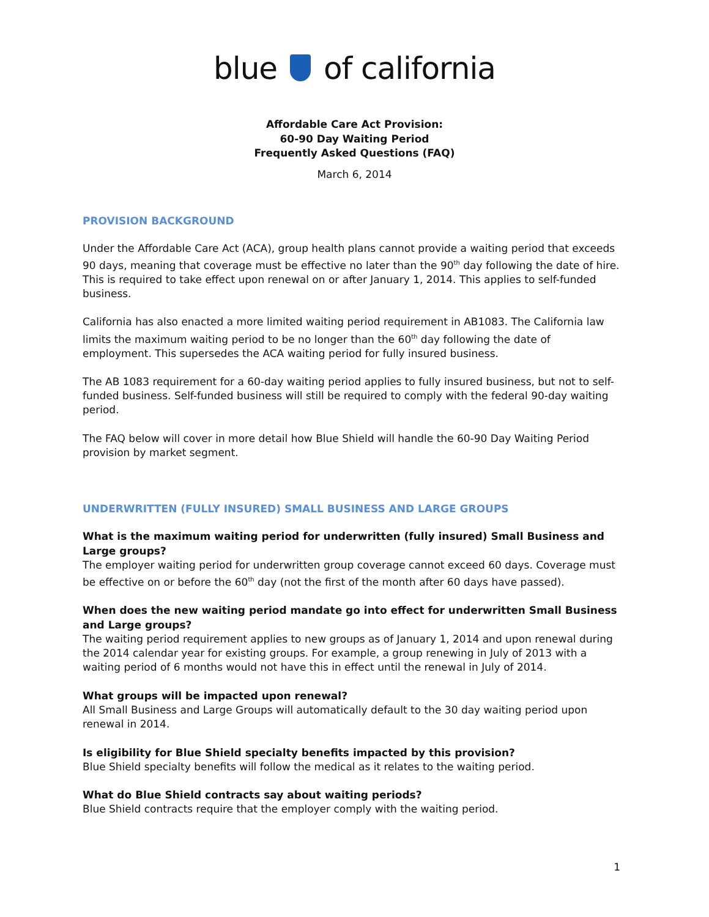blue of california
Affordable Care Act Provision:
60-90 Day Waiting Period
Frequently Asked Questions (FAQ)
March 6, 2014
PROVISION BACKGROUND
Under the Affordable Care Act (ACA), group health plans cannot provide a waiting period that exceeds 90 days, meaning that coverage must be effective no later than the 90<sup>th</sup> day following the date of hire. This is required to take effect upon renewal on or after January 1, 2014. This applies to self-funded business.
California has also enacted a more limited waiting period requirement in AB1083. The California law limits the maximum waiting period to be no longer than the 60<sup>th</sup> day following the date of employment. This supersedes the ACA waiting period for fully insured business.
The AB 1083 requirement for a 60-day waiting period applies to fully insured business, but not to self-funded business. Self-funded business will still be required to comply with the federal 90-day waiting period.
The FAQ below will cover in more detail how Blue Shield will handle the 60-90 Day Waiting Period provision by market segment.
UNDERWRITTEN (FULLY INSURED) SMALL BUSINESS AND LARGE GROUPS
What is the maximum waiting period for underwritten (fully insured) Small Business and Large groups?
The employer waiting period for underwritten group coverage cannot exceed 60 days. Coverage must be effective on or before the 60<sup>th</sup> day (not the first of the month after 60 days have passed).
When does the new waiting period mandate go into effect for underwritten Small Business and Large groups?
The waiting period requirement applies to new groups as of January 1, 2014 and upon renewal during the 2014 calendar year for existing groups. For example, a group renewing in July of 2013 with a waiting period of 6 months would not have this in effect until the renewal in July of 2014.
What groups will be impacted upon renewal?
All Small Business and Large Groups will automatically default to the 30 day waiting period upon renewal in 2014.
Is eligibility for Blue Shield specialty benefits impacted by this provision?
Blue Shield specialty benefits will follow the medical as it relates to the waiting period.
What do Blue Shield contracts say about waiting periods?
Blue Shield contracts require that the employer comply with the waiting period.
1